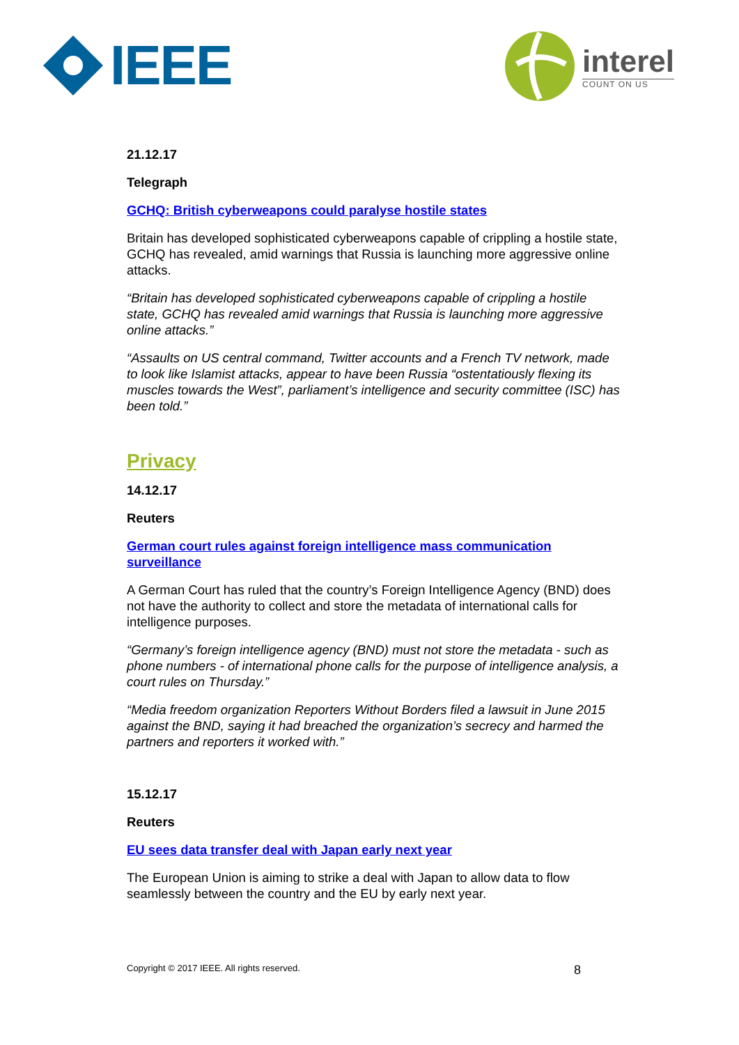IEEE
interel
COUNT ON US
21.12.17
Telegraph
GCHQ: British cyberweapons could paralyse hostile states
Britain has developed sophisticated cyberweapons capable of crippling a hostile state, GCHQ has revealed, amid warnings that Russia is launching more aggressive online attacks.
“Britain has developed sophisticated cyberweapons capable of crippling a hostile state, GCHQ has revealed amid warnings that Russia is launching more aggressive online attacks.”
“Assaults on US central command, Twitter accounts and a French TV network, made to look like Islamist attacks, appear to have been Russia “ostentatiously flexing its muscles towards the West”, parliament’s intelligence and security committee (ISC) has been told.”
Privacy
14.12.17
Reuters
German court rules against foreign intelligence mass communication surveillance
A German Court has ruled that the country’s Foreign Intelligence Agency (BND) does not have the authority to collect and store the metadata of international calls for intelligence purposes.
“Germany’s foreign intelligence agency (BND) must not store the metadata - such as phone numbers - of international phone calls for the purpose of intelligence analysis, a court rules on Thursday.”
“Media freedom organization Reporters Without Borders filed a lawsuit in June 2015 against the BND, saying it had breached the organization’s secrecy and harmed the partners and reporters it worked with.”
15.12.17
Reuters
EU sees data transfer deal with Japan early next year
The European Union is aiming to strike a deal with Japan to allow data to flow seamlessly between the country and the EU by early next year.
Copyright © 2017 IEEE. All rights reserved. 8